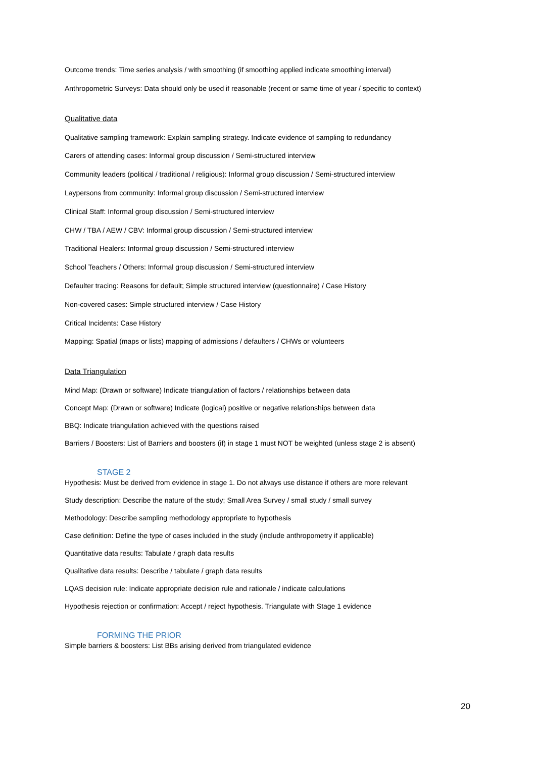Outcome trends: Time series analysis / with smoothing (if smoothing applied indicate smoothing interval)
Anthropometric Surveys: Data should only be used if reasonable (recent or same time of year / specific to context)
Qualitative data
Qualitative sampling framework: Explain sampling strategy. Indicate evidence of sampling to redundancy
Carers of attending cases: Informal group discussion / Semi-structured interview
Community leaders (political / traditional / religious): Informal group discussion / Semi-structured interview
Laypersons from community: Informal group discussion / Semi-structured interview
Clinical Staff: Informal group discussion / Semi-structured interview
CHW / TBA / AEW / CBV: Informal group discussion / Semi-structured interview
Traditional Healers: Informal group discussion / Semi-structured interview
School Teachers / Others: Informal group discussion / Semi-structured interview
Defaulter tracing: Reasons for default; Simple structured interview (questionnaire) / Case History
Non-covered cases: Simple structured interview / Case History
Critical Incidents: Case History
Mapping: Spatial (maps or lists) mapping of admissions / defaulters / CHWs or volunteers
Data Triangulation
Mind Map: (Drawn or software) Indicate triangulation of factors / relationships between data
Concept Map: (Drawn or software) Indicate (logical) positive or negative relationships between data
BBQ: Indicate triangulation achieved with the questions raised
Barriers / Boosters: List of Barriers and boosters (if) in stage 1 must NOT be weighted (unless stage 2 is absent)
STAGE 2
Hypothesis: Must be derived from evidence in stage 1. Do not always use distance if others are more relevant
Study description: Describe the nature of the study; Small Area Survey / small study / small survey
Methodology: Describe sampling methodology appropriate to hypothesis
Case definition: Define the type of cases included in the study (include anthropometry if applicable)
Quantitative data results: Tabulate / graph data results
Qualitative data results: Describe / tabulate / graph data results
LQAS decision rule: Indicate appropriate decision rule and rationale / indicate calculations
Hypothesis rejection or confirmation: Accept / reject hypothesis. Triangulate with Stage 1 evidence
FORMING THE PRIOR
Simple barriers & boosters: List BBs arising derived from triangulated evidence
20